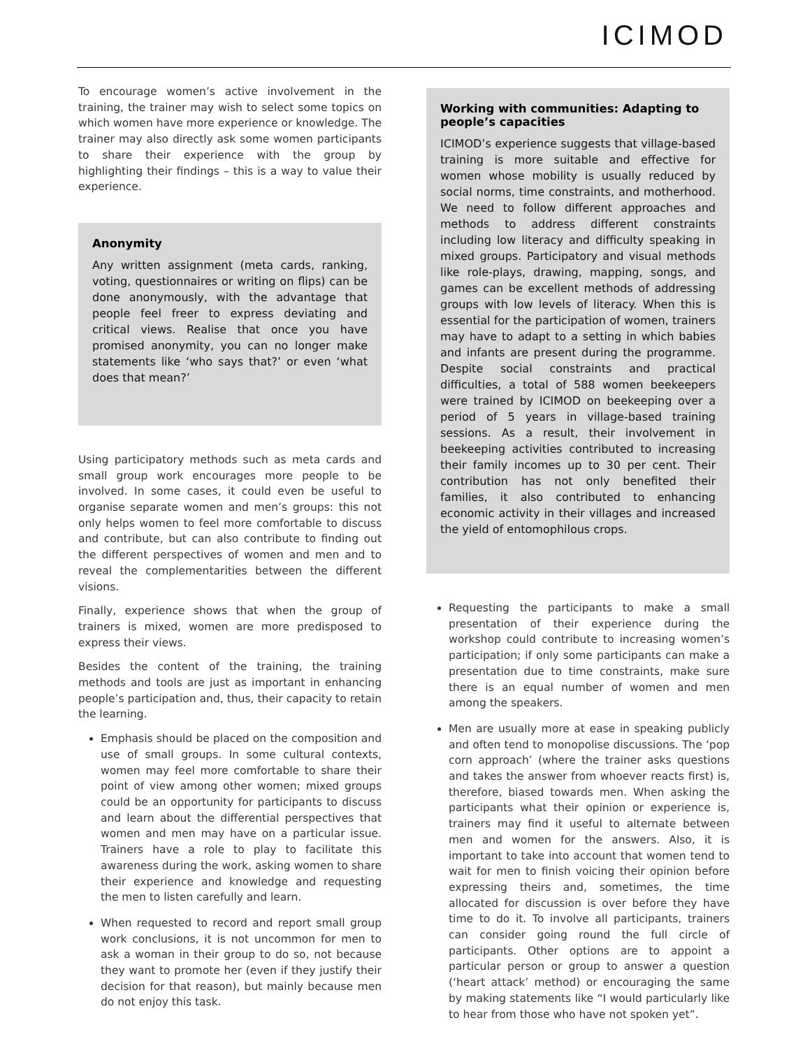ICIMOD
To encourage women’s active involvement in the training, the trainer may wish to select some topics on which women have more experience or knowledge. The trainer may also directly ask some women participants to share their experience with the group by highlighting their findings – this is a way to value their experience.
Anonymity
Any written assignment (meta cards, ranking, voting, questionnaires or writing on flips) can be done anonymously, with the advantage that people feel freer to express deviating and critical views. Realise that once you have promised anonymity, you can no longer make statements like ‘who says that?’ or even ‘what does that mean?’
Using participatory methods such as meta cards and small group work encourages more people to be involved. In some cases, it could even be useful to organise separate women and men’s groups: this not only helps women to feel more comfortable to discuss and contribute, but can also contribute to finding out the different perspectives of women and men and to reveal the complementarities between the different visions.
Finally, experience shows that when the group of trainers is mixed, women are more predisposed to express their views.
Besides the content of the training, the training methods and tools are just as important in enhancing people’s participation and, thus, their capacity to retain the learning.
Emphasis should be placed on the composition and use of small groups. In some cultural contexts, women may feel more comfortable to share their point of view among other women; mixed groups could be an opportunity for participants to discuss and learn about the differential perspectives that women and men may have on a particular issue. Trainers have a role to play to facilitate this awareness during the work, asking women to share their experience and knowledge and requesting the men to listen carefully and learn.
When requested to record and report small group work conclusions, it is not uncommon for men to ask a woman in their group to do so, not because they want to promote her (even if they justify their decision for that reason), but mainly because men do not enjoy this task.
Working with communities: Adapting to people’s capacities
ICIMOD’s experience suggests that village-based training is more suitable and effective for women whose mobility is usually reduced by social norms, time constraints, and motherhood. We need to follow different approaches and methods to address different constraints including low literacy and difficulty speaking in mixed groups. Participatory and visual methods like role-plays, drawing, mapping, songs, and games can be excellent methods of addressing groups with low levels of literacy. When this is essential for the participation of women, trainers may have to adapt to a setting in which babies and infants are present during the programme. Despite social constraints and practical difficulties, a total of 588 women beekeepers were trained by ICIMOD on beekeeping over a period of 5 years in village-based training sessions. As a result, their involvement in beekeeping activities contributed to increasing their family incomes up to 30 per cent. Their contribution has not only benefited their families, it also contributed to enhancing economic activity in their villages and increased the yield of entomophilous crops.
Requesting the participants to make a small presentation of their experience during the workshop could contribute to increasing women’s participation; if only some participants can make a presentation due to time constraints, make sure there is an equal number of women and men among the speakers.
Men are usually more at ease in speaking publicly and often tend to monopolise discussions. The ‘pop corn approach’ (where the trainer asks questions and takes the answer from whoever reacts first) is, therefore, biased towards men. When asking the participants what their opinion or experience is, trainers may find it useful to alternate between men and women for the answers. Also, it is important to take into account that women tend to wait for men to finish voicing their opinion before expressing theirs and, sometimes, the time allocated for discussion is over before they have time to do it. To involve all participants, trainers can consider going round the full circle of participants. Other options are to appoint a particular person or group to answer a question (‘heart attack’ method) or encouraging the same by making statements like “I would particularly like to hear from those who have not spoken yet”.